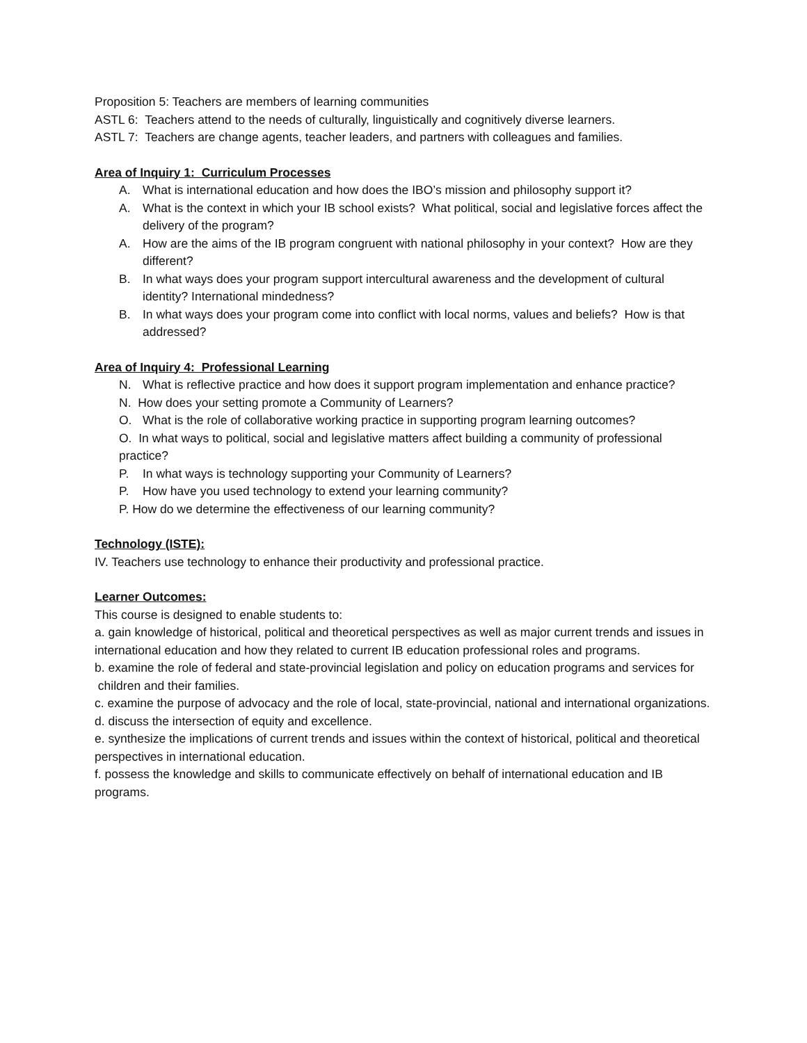Proposition 5: Teachers are members of learning communities
ASTL 6: Teachers attend to the needs of culturally, linguistically and cognitively diverse learners.
ASTL 7: Teachers are change agents, teacher leaders, and partners with colleagues and families.
Area of Inquiry 1: Curriculum Processes
A. What is international education and how does the IBO’s mission and philosophy support it?
A. What is the context in which your IB school exists? What political, social and legislative forces affect the delivery of the program?
A. How are the aims of the IB program congruent with national philosophy in your context? How are they different?
B. In what ways does your program support intercultural awareness and the development of cultural identity? International mindedness?
B. In what ways does your program come into conflict with local norms, values and beliefs? How is that addressed?
Area of Inquiry 4: Professional Learning
N. What is reflective practice and how does it support program implementation and enhance practice?
N. How does your setting promote a Community of Learners?
O. What is the role of collaborative working practice in supporting program learning outcomes?
O. In what ways to political, social and legislative matters affect building a community of professional practice?
P. In what ways is technology supporting your Community of Learners?
P. How have you used technology to extend your learning community?
P. How do we determine the effectiveness of our learning community?
Technology (ISTE):
IV. Teachers use technology to enhance their productivity and professional practice.
Learner Outcomes:
This course is designed to enable students to:
a. gain knowledge of historical, political and theoretical perspectives as well as major current trends and issues in international education and how they related to current IB education professional roles and programs.
b. examine the role of federal and state-provincial legislation and policy on education programs and services for children and their families.
c. examine the purpose of advocacy and the role of local, state-provincial, national and international organizations.
d. discuss the intersection of equity and excellence.
e. synthesize the implications of current trends and issues within the context of historical, political and theoretical perspectives in international education.
f. possess the knowledge and skills to communicate effectively on behalf of international education and IB programs.